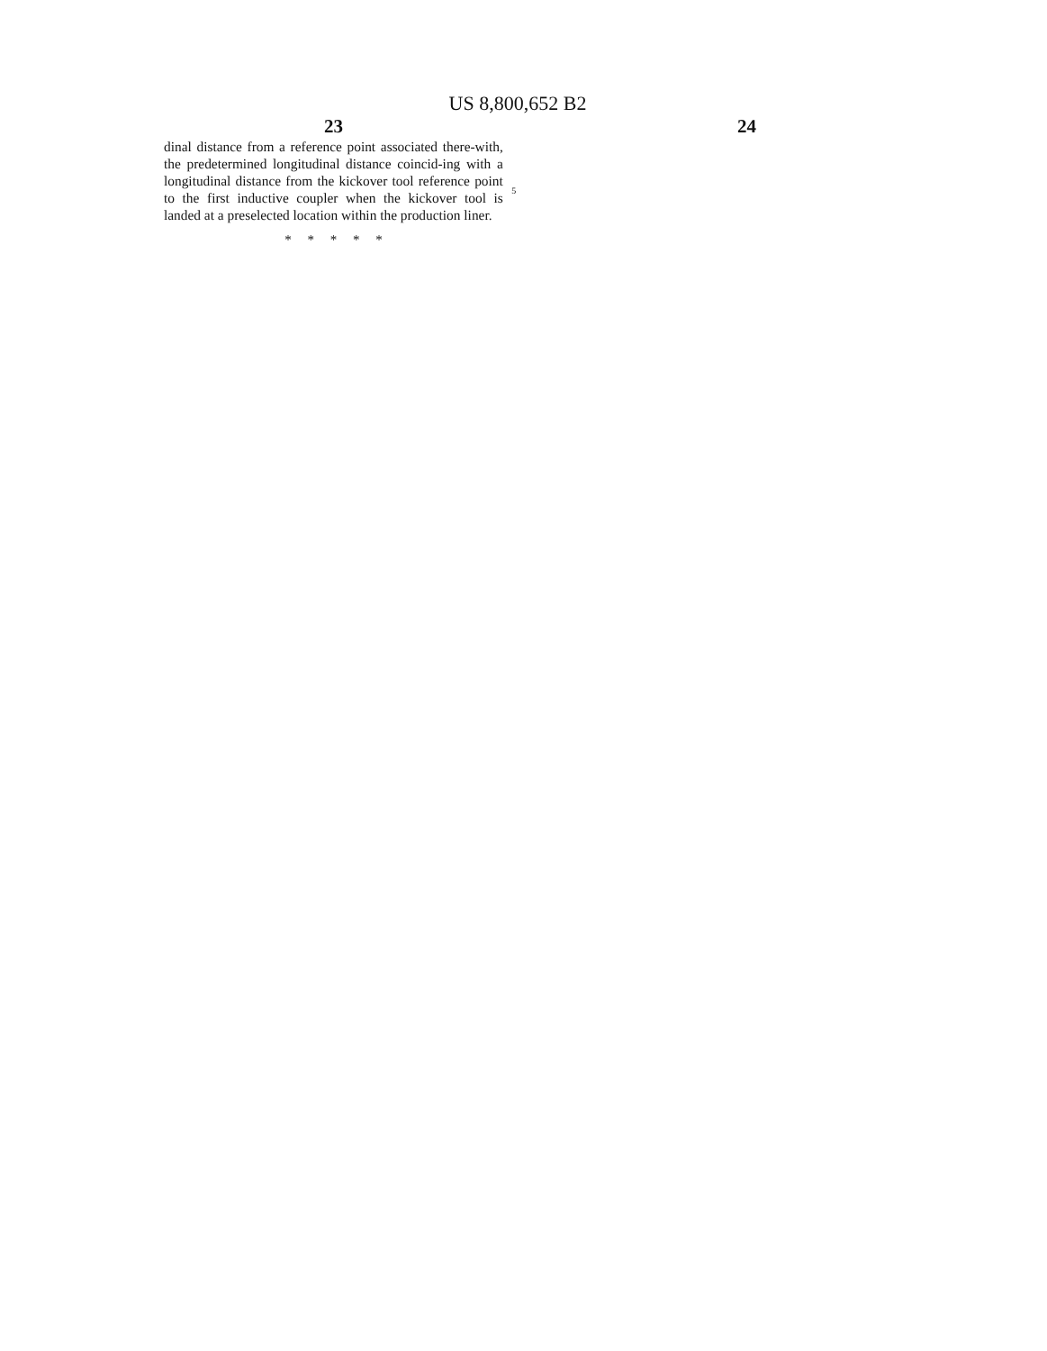US 8,800,652 B2
23
dinal distance from a reference point associated there-with, the predetermined longitudinal distance coincid-ing with a longitudinal distance from the kickover tool reference point to the first inductive coupler when the kickover tool is landed at a preselected location within the production liner.
* * * * *
5
24